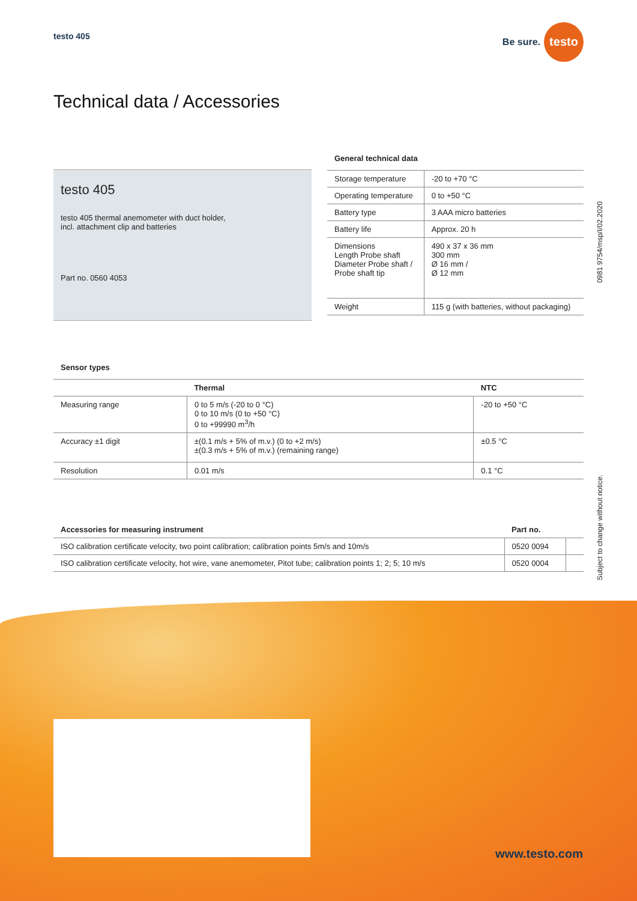testo 405
Be sure. testo
Technical data / Accessories
testo 405
testo 405 thermal anemometer with duct holder,
incl. attachment clip and batteries
Part no. 0560 4053
General technical data
| Storage temperature | -20 to +70 °C |
| Operating temperature | 0 to +50 °C |
| Battery type | 3 AAA micro batteries |
| Battery life | Approx. 20 h |
| Dimensions Length Probe shaft Diameter Probe shaft / Probe shaft tip | 490 x 37 x 36 mm 300 mm Ø 16 mm / Ø 12 mm |
| Weight | 115 g (with batteries, without packaging) |
Sensor types
| | Thermal | NTC |
| Measuring range | 0 to 5 m/s (-20 to 0 °C) 0 to 10 m/s (0 to +50 °C) 0 to +99990 m<sup>3</sup>/h | -20 to +50 °C |
| Accuracy ±1 digit | ±(0.1 m/s + 5% of m.v.) (0 to +2 m/s) ±(0.3 m/s + 5% of m.v.) (remaining range) | ±0.5 °C |
| Resolution | 0.01 m/s | 0.1 °C |
| Accessories for measuring instrument | Part no. | |
| --- | --- | --- |
| ISO calibration certificate velocity, two point calibration; calibration points 5m/s and 10m/s | 0520 0094 | |
| ISO calibration certificate velocity, hot wire, vane anemometer, Pitot tube; calibration points 1; 2; 5; 10 m/s | 0520 0004 | |
0981 9754/msp/I/02.2020
Subject to change without notice.
www.testo.com